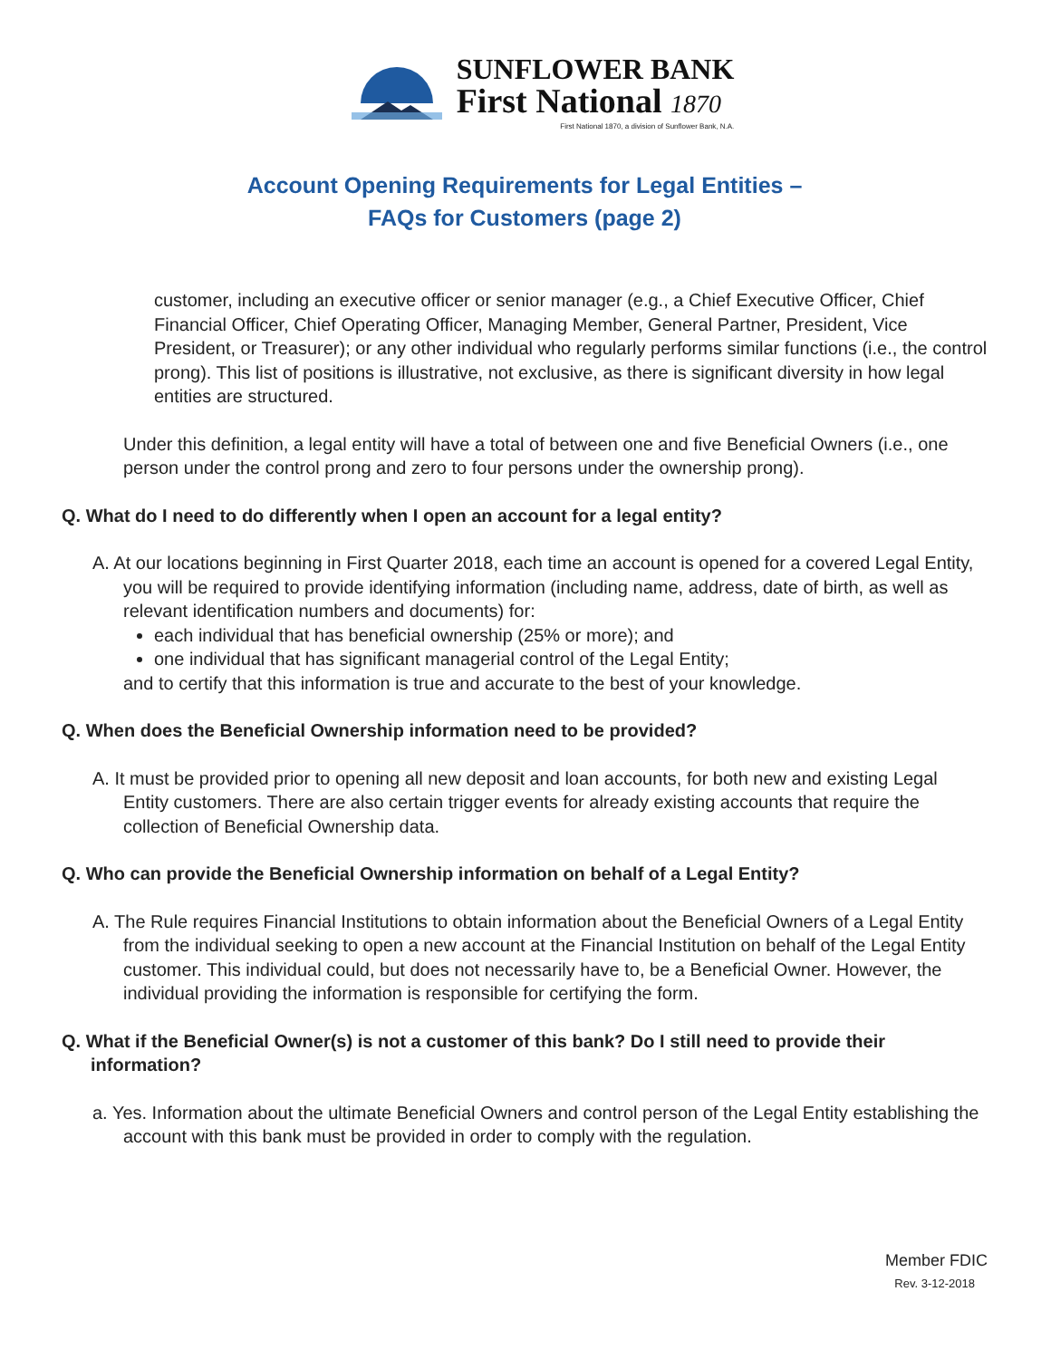SUNFLOWER BANK
First National 1870
First National 1870, a division of Sunflower Bank, N.A.
Account Opening Requirements for Legal Entities –
FAQs for Customers (page 2)
customer, including an executive officer or senior manager (e.g., a Chief Executive Officer, Chief Financial Officer, Chief Operating Officer, Managing Member, General Partner, President, Vice President, or Treasurer); or any other individual who regularly performs similar functions (i.e., the control prong). This list of positions is illustrative, not exclusive, as there is significant diversity in how legal entities are structured.
Under this definition, a legal entity will have a total of between one and five Beneficial Owners (i.e., one person under the control prong and zero to four persons under the ownership prong).
Q. What do I need to do differently when I open an account for a legal entity?
A. At our locations beginning in First Quarter 2018, each time an account is opened for a covered Legal Entity, you will be required to provide identifying information (including name, address, date of birth, as well as relevant identification numbers and documents) for:
each individual that has beneficial ownership (25% or more); and
one individual that has significant managerial control of the Legal Entity;
and to certify that this information is true and accurate to the best of your knowledge.
Q. When does the Beneficial Ownership information need to be provided?
A. It must be provided prior to opening all new deposit and loan accounts, for both new and existing Legal Entity customers. There are also certain trigger events for already existing accounts that require the collection of Beneficial Ownership data.
Q. Who can provide the Beneficial Ownership information on behalf of a Legal Entity?
A. The Rule requires Financial Institutions to obtain information about the Beneficial Owners of a Legal Entity from the individual seeking to open a new account at the Financial Institution on behalf of the Legal Entity customer. This individual could, but does not necessarily have to, be a Beneficial Owner. However, the individual providing the information is responsible for certifying the form.
Q. What if the Beneficial Owner(s) is not a customer of this bank? Do I still need to provide their information?
a. Yes. Information about the ultimate Beneficial Owners and control person of the Legal Entity establishing the account with this bank must be provided in order to comply with the regulation.
Member FDIC
Rev. 3-12-2018